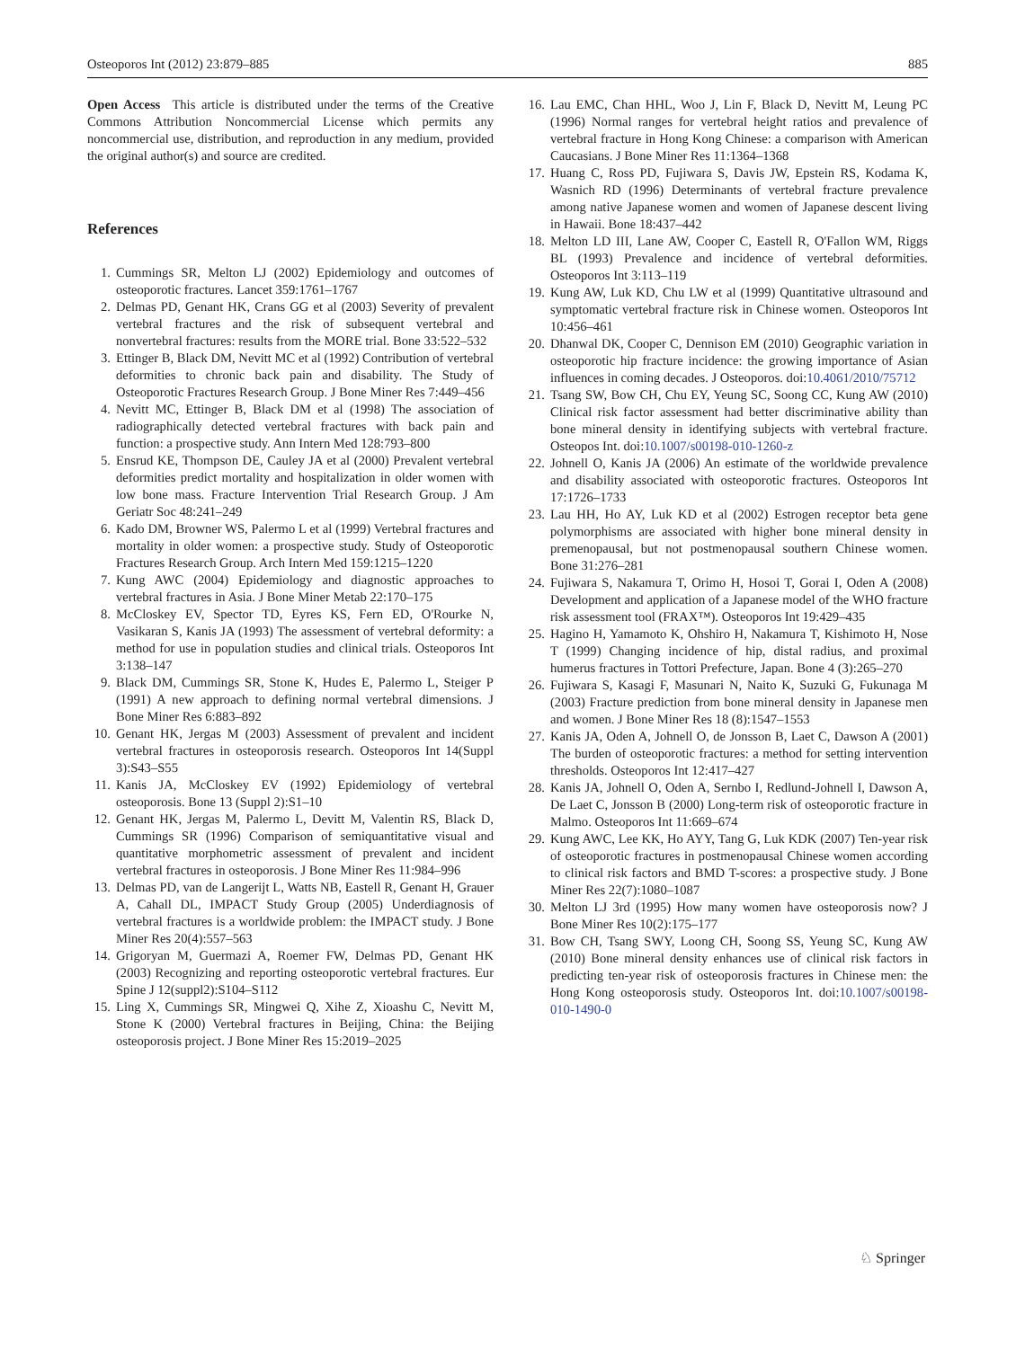Osteoporos Int (2012) 23:879–885 885
Open Access This article is distributed under the terms of the Creative Commons Attribution Noncommercial License which permits any noncommercial use, distribution, and reproduction in any medium, provided the original author(s) and source are credited.
References
1. Cummings SR, Melton LJ (2002) Epidemiology and outcomes of osteoporotic fractures. Lancet 359:1761–1767
2. Delmas PD, Genant HK, Crans GG et al (2003) Severity of prevalent vertebral fractures and the risk of subsequent vertebral and nonvertebral fractures: results from the MORE trial. Bone 33:522–532
3. Ettinger B, Black DM, Nevitt MC et al (1992) Contribution of vertebral deformities to chronic back pain and disability. The Study of Osteoporotic Fractures Research Group. J Bone Miner Res 7:449–456
4. Nevitt MC, Ettinger B, Black DM et al (1998) The association of radiographically detected vertebral fractures with back pain and function: a prospective study. Ann Intern Med 128:793–800
5. Ensrud KE, Thompson DE, Cauley JA et al (2000) Prevalent vertebral deformities predict mortality and hospitalization in older women with low bone mass. Fracture Intervention Trial Research Group. J Am Geriatr Soc 48:241–249
6. Kado DM, Browner WS, Palermo L et al (1999) Vertebral fractures and mortality in older women: a prospective study. Study of Osteoporotic Fractures Research Group. Arch Intern Med 159:1215–1220
7. Kung AWC (2004) Epidemiology and diagnostic approaches to vertebral fractures in Asia. J Bone Miner Metab 22:170–175
8. McCloskey EV, Spector TD, Eyres KS, Fern ED, O'Rourke N, Vasikaran S, Kanis JA (1993) The assessment of vertebral deformity: a method for use in population studies and clinical trials. Osteoporos Int 3:138–147
9. Black DM, Cummings SR, Stone K, Hudes E, Palermo L, Steiger P (1991) A new approach to defining normal vertebral dimensions. J Bone Miner Res 6:883–892
10. Genant HK, Jergas M (2003) Assessment of prevalent and incident vertebral fractures in osteoporosis research. Osteoporos Int 14(Suppl 3):S43–S55
11. Kanis JA, McCloskey EV (1992) Epidemiology of vertebral osteoporosis. Bone 13 (Suppl 2):S1–10
12. Genant HK, Jergas M, Palermo L, Devitt M, Valentin RS, Black D, Cummings SR (1996) Comparison of semiquantitative visual and quantitative morphometric assessment of prevalent and incident vertebral fractures in osteoporosis. J Bone Miner Res 11:984–996
13. Delmas PD, van de Langerijt L, Watts NB, Eastell R, Genant H, Grauer A, Cahall DL, IMPACT Study Group (2005) Underdiagnosis of vertebral fractures is a worldwide problem: the IMPACT study. J Bone Miner Res 20(4):557–563
14. Grigoryan M, Guermazi A, Roemer FW, Delmas PD, Genant HK (2003) Recognizing and reporting osteoporotic vertebral fractures. Eur Spine J 12(suppl2):S104–S112
15. Ling X, Cummings SR, Mingwei Q, Xihe Z, Xioashu C, Nevitt M, Stone K (2000) Vertebral fractures in Beijing, China: the Beijing osteoporosis project. J Bone Miner Res 15:2019–2025
16. Lau EMC, Chan HHL, Woo J, Lin F, Black D, Nevitt M, Leung PC (1996) Normal ranges for vertebral height ratios and prevalence of vertebral fracture in Hong Kong Chinese: a comparison with American Caucasians. J Bone Miner Res 11:1364–1368
17. Huang C, Ross PD, Fujiwara S, Davis JW, Epstein RS, Kodama K, Wasnich RD (1996) Determinants of vertebral fracture prevalence among native Japanese women and women of Japanese descent living in Hawaii. Bone 18:437–442
18. Melton LD III, Lane AW, Cooper C, Eastell R, O'Fallon WM, Riggs BL (1993) Prevalence and incidence of vertebral deformities. Osteoporos Int 3:113–119
19. Kung AW, Luk KD, Chu LW et al (1999) Quantitative ultrasound and symptomatic vertebral fracture risk in Chinese women. Osteoporos Int 10:456–461
20. Dhanwal DK, Cooper C, Dennison EM (2010) Geographic variation in osteoporotic hip fracture incidence: the growing importance of Asian influences in coming decades. J Osteoporos. doi:10.4061/2010/75712
21. Tsang SW, Bow CH, Chu EY, Yeung SC, Soong CC, Kung AW (2010) Clinical risk factor assessment had better discriminative ability than bone mineral density in identifying subjects with vertebral fracture. Osteopos Int. doi:10.1007/s00198-010-1260-z
22. Johnell O, Kanis JA (2006) An estimate of the worldwide prevalence and disability associated with osteoporotic fractures. Osteoporos Int 17:1726–1733
23. Lau HH, Ho AY, Luk KD et al (2002) Estrogen receptor beta gene polymorphisms are associated with higher bone mineral density in premenopausal, but not postmenopausal southern Chinese women. Bone 31:276–281
24. Fujiwara S, Nakamura T, Orimo H, Hosoi T, Gorai I, Oden A (2008) Development and application of a Japanese model of the WHO fracture risk assessment tool (FRAX™). Osteoporos Int 19:429–435
25. Hagino H, Yamamoto K, Ohshiro H, Nakamura T, Kishimoto H, Nose T (1999) Changing incidence of hip, distal radius, and proximal humerus fractures in Tottori Prefecture, Japan. Bone 4 (3):265–270
26. Fujiwara S, Kasagi F, Masunari N, Naito K, Suzuki G, Fukunaga M (2003) Fracture prediction from bone mineral density in Japanese men and women. J Bone Miner Res 18 (8):1547–1553
27. Kanis JA, Oden A, Johnell O, de Jonsson B, Laet C, Dawson A (2001) The burden of osteoporotic fractures: a method for setting intervention thresholds. Osteoporos Int 12:417–427
28. Kanis JA, Johnell O, Oden A, Sernbo I, Redlund-Johnell I, Dawson A, De Laet C, Jonsson B (2000) Long-term risk of osteoporotic fracture in Malmo. Osteoporos Int 11:669–674
29. Kung AWC, Lee KK, Ho AYY, Tang G, Luk KDK (2007) Ten-year risk of osteoporotic fractures in postmenopausal Chinese women according to clinical risk factors and BMD T-scores: a prospective study. J Bone Miner Res 22(7):1080–1087
30. Melton LJ 3rd (1995) How many women have osteoporosis now? J Bone Miner Res 10(2):175–177
31. Bow CH, Tsang SWY, Loong CH, Soong SS, Yeung SC, Kung AW (2010) Bone mineral density enhances use of clinical risk factors in predicting ten-year risk of osteoporosis fractures in Chinese men: the Hong Kong osteoporosis study. Osteoporos Int. doi:10.1007/s00198-010-1490-0
♘ Springer